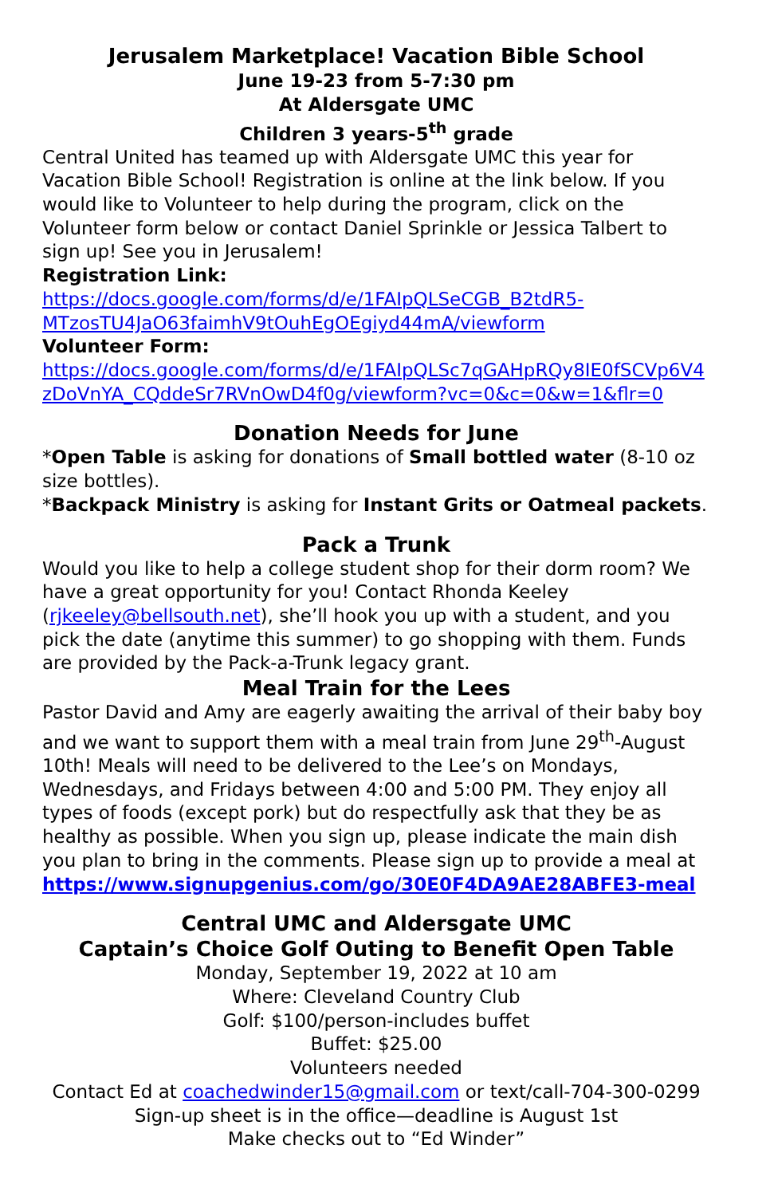Jerusalem Marketplace! Vacation Bible School
June 19-23 from 5-7:30 pm
At Aldersgate UMC
Children 3 years-5<sup>th</sup> grade
Central United has teamed up with Aldersgate UMC this year for Vacation Bible School! Registration is online at the link below. If you would like to Volunteer to help during the program, click on the Volunteer form below or contact Daniel Sprinkle or Jessica Talbert to sign up! See you in Jerusalem!
Registration Link:
https://docs.google.com/forms/d/e/1FAIpQLSeCGB_B2tdR5-MTzosTU4JaO63faimhV9tOuhEgOEgiyd44mA/viewform
Volunteer Form:
https://docs.google.com/forms/d/e/1FAIpQLSc7qGAHpRQy8IE0fSCVp6V4zDoVnYA_CQddeSr7RVnOwD4f0g/viewform?vc=0&c=0&w=1&flr=0
Donation Needs for June
*Open Table is asking for donations of Small bottled water (8-10 oz size bottles).
*Backpack Ministry is asking for Instant Grits or Oatmeal packets.
Pack a Trunk
Would you like to help a college student shop for their dorm room? We have a great opportunity for you! Contact Rhonda Keeley (rjkeeley@bellsouth.net), she’ll hook you up with a student, and you pick the date (anytime this summer) to go shopping with them. Funds are provided by the Pack-a-Trunk legacy grant.
Meal Train for the Lees
Pastor David and Amy are eagerly awaiting the arrival of their baby boy and we want to support them with a meal train from June 29<sup>th</sup>-August 10th! Meals will need to be delivered to the Lee’s on Mondays, Wednesdays, and Fridays between 4:00 and 5:00 PM. They enjoy all types of foods (except pork) but do respectfully ask that they be as healthy as possible. When you sign up, please indicate the main dish you plan to bring in the comments. Please sign up to provide a meal at
https://www.signupgenius.com/go/30E0F4DA9AE28ABFE3-meal
Central UMC and Aldersgate UMC
Captain’s Choice Golf Outing to Benefit Open Table
Monday, September 19, 2022 at 10 am
Where: Cleveland Country Club
Golf: $100/person-includes buffet
Buffet: $25.00
Volunteers needed
Contact Ed at coachedwinder15@gmail.com or text/call-704-300-0299
Sign-up sheet is in the office—deadline is August 1st
Make checks out to “Ed Winder”